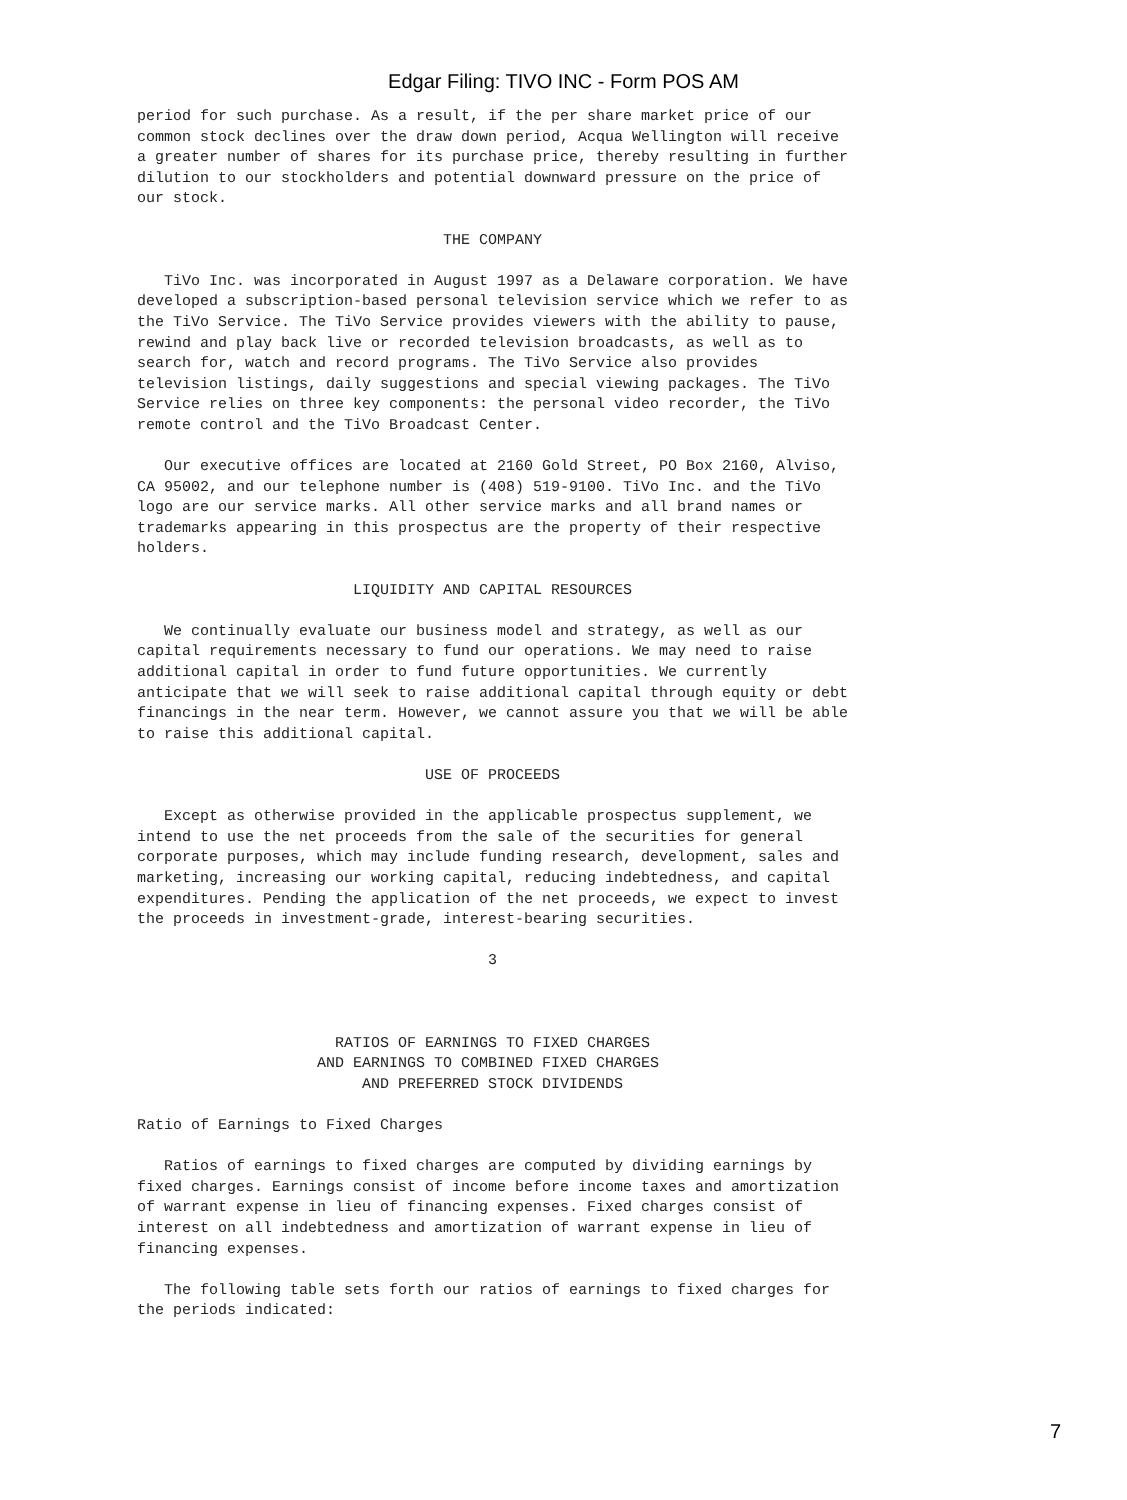Edgar Filing: TIVO INC - Form POS AM
period for such purchase. As a result, if the per share market price of our
common stock declines over the draw down period, Acqua Wellington will receive
a greater number of shares for its purchase price, thereby resulting in further
dilution to our stockholders and potential downward pressure on the price of
our stock.

                                  THE COMPANY

   TiVo Inc. was incorporated in August 1997 as a Delaware corporation. We have
developed a subscription-based personal television service which we refer to as
the TiVo Service. The TiVo Service provides viewers with the ability to pause,
rewind and play back live or recorded television broadcasts, as well as to
search for, watch and record programs. The TiVo Service also provides
television listings, daily suggestions and special viewing packages. The TiVo
Service relies on three key components: the personal video recorder, the TiVo
remote control and the TiVo Broadcast Center.

   Our executive offices are located at 2160 Gold Street, PO Box 2160, Alviso,
CA 95002, and our telephone number is (408) 519-9100. TiVo Inc. and the TiVo
logo are our service marks. All other service marks and all brand names or
trademarks appearing in this prospectus are the property of their respective
holders.

                        LIQUIDITY AND CAPITAL RESOURCES

   We continually evaluate our business model and strategy, as well as our
capital requirements necessary to fund our operations. We may need to raise
additional capital in order to fund future opportunities. We currently
anticipate that we will seek to raise additional capital through equity or debt
financings in the near term. However, we cannot assure you that we will be able
to raise this additional capital.

                                USE OF PROCEEDS

   Except as otherwise provided in the applicable prospectus supplement, we
intend to use the net proceeds from the sale of the securities for general
corporate purposes, which may include funding research, development, sales and
marketing, increasing our working capital, reducing indebtedness, and capital
expenditures. Pending the application of the net proceeds, we expect to invest
the proceeds in investment-grade, interest-bearing securities.

                                       3



                      RATIOS OF EARNINGS TO FIXED CHARGES
                    AND EARNINGS TO COMBINED FIXED CHARGES
                         AND PREFERRED STOCK DIVIDENDS

Ratio of Earnings to Fixed Charges

   Ratios of earnings to fixed charges are computed by dividing earnings by
fixed charges. Earnings consist of income before income taxes and amortization
of warrant expense in lieu of financing expenses. Fixed charges consist of
interest on all indebtedness and amortization of warrant expense in lieu of
financing expenses.

   The following table sets forth our ratios of earnings to fixed charges for
the periods indicated:
7